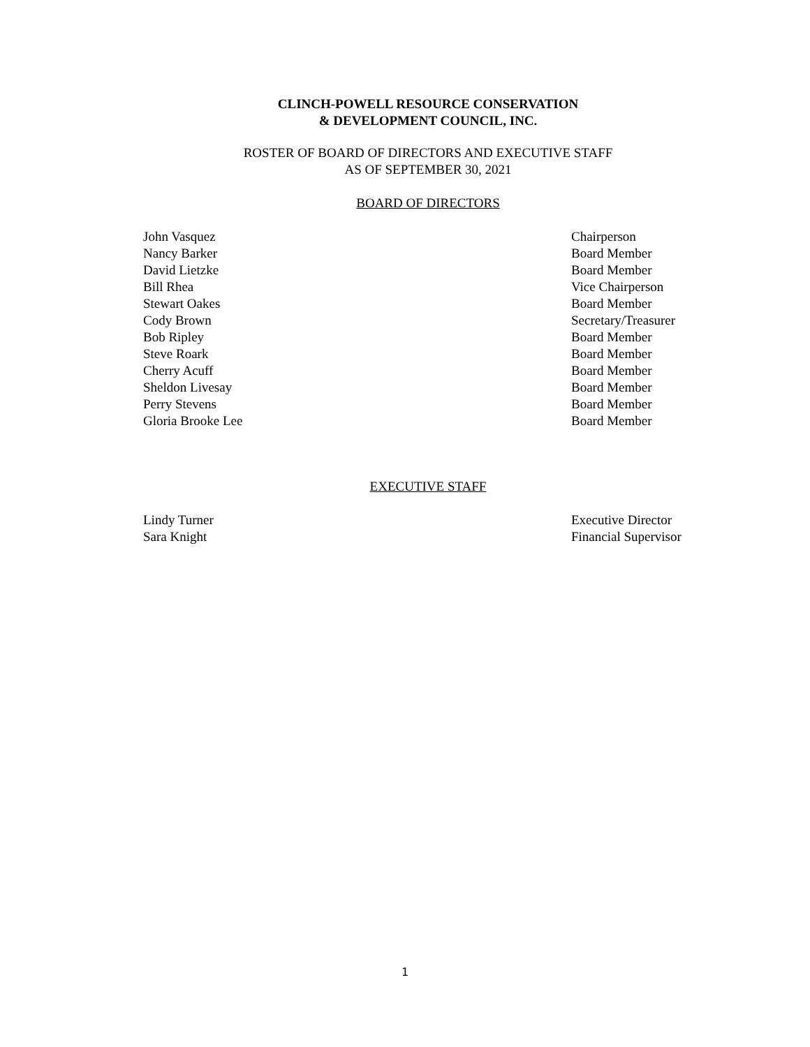CLINCH-POWELL RESOURCE CONSERVATION
& DEVELOPMENT COUNCIL, INC.
ROSTER OF BOARD OF DIRECTORS AND EXECUTIVE STAFF
AS OF SEPTEMBER 30, 2021
BOARD OF DIRECTORS
| John Vasquez | Chairperson |
| Nancy Barker | Board Member |
| David Lietzke | Board Member |
| Bill Rhea | Vice Chairperson |
| Stewart Oakes | Board Member |
| Cody Brown | Secretary/Treasurer |
| Bob Ripley | Board Member |
| Steve Roark | Board Member |
| Cherry Acuff | Board Member |
| Sheldon Livesay | Board Member |
| Perry Stevens | Board Member |
| Gloria Brooke Lee | Board Member |
EXECUTIVE STAFF
| Lindy Turner | Executive Director |
| Sara Knight | Financial Supervisor |
1